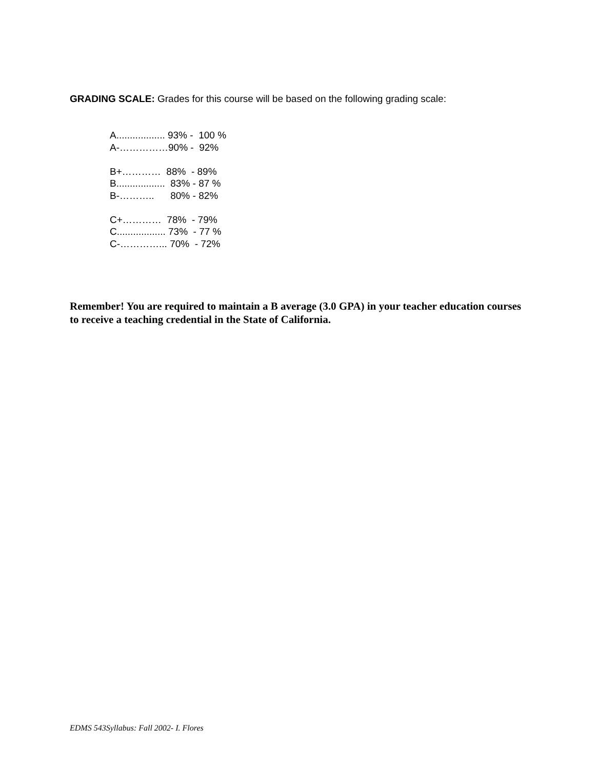GRADING SCALE: Grades for this course will be based on the following grading scale:
A.................. 93% - 100 % A-……………90% - 92% B+………… 88% - 89% B.................. 83% - 87 % B-……….. 80% - 82% C+………… 78% - 79% C.................. 73% - 77 % C-…………... 70% - 72%
Remember! You are required to maintain a B average (3.0 GPA) in your teacher education courses to receive a teaching credential in the State of California.
EDMS 543Syllabus: Fall 2002- I. Flores